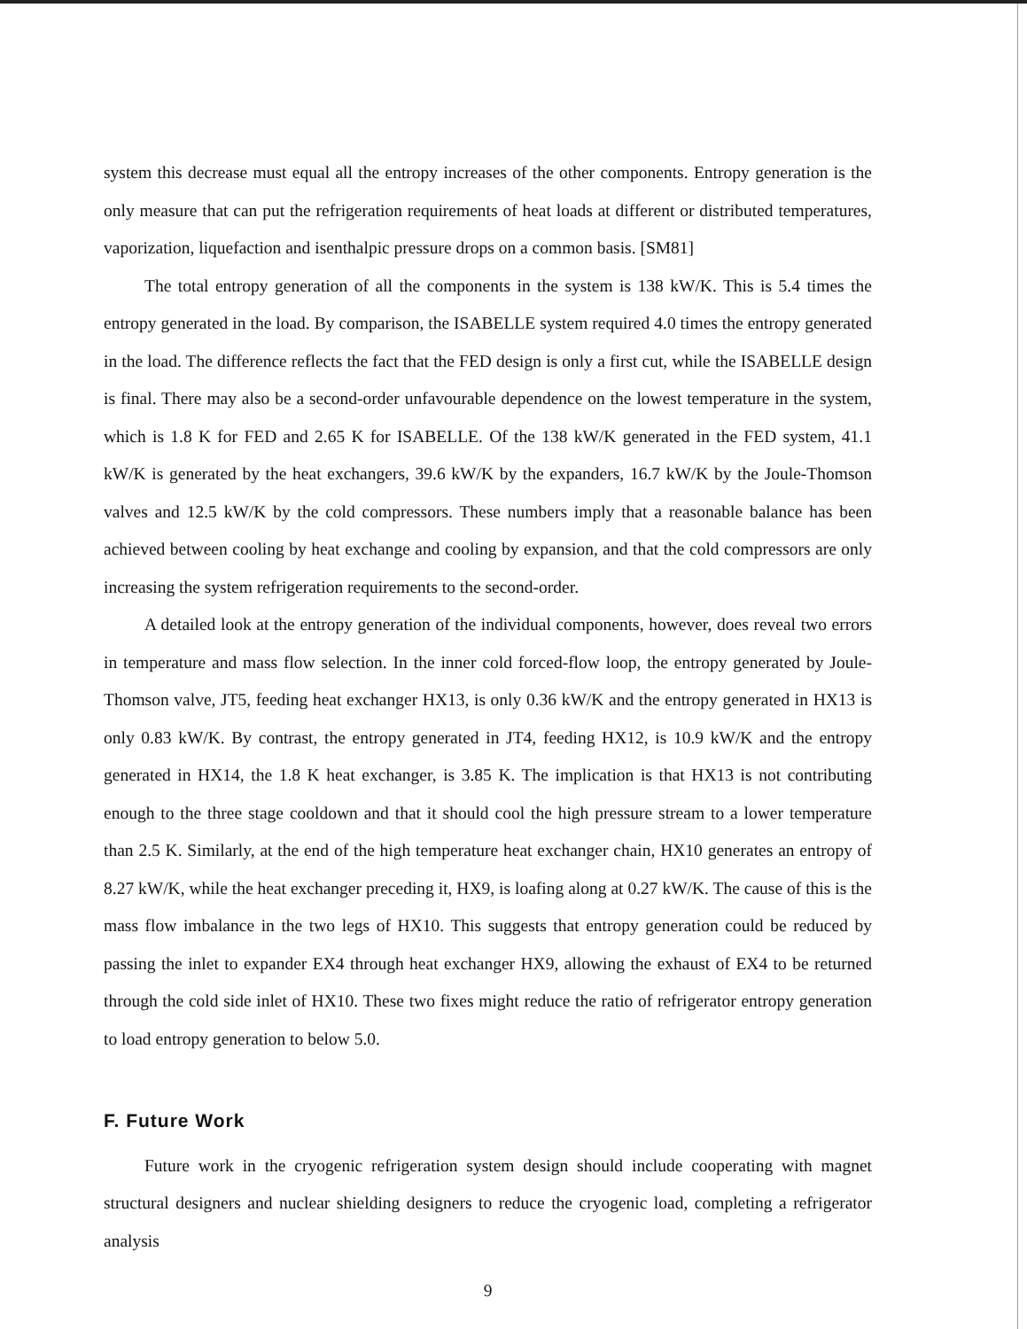system this decrease must equal all the entropy increases of the other components. Entropy generation is the only measure that can put the refrigeration requirements of heat loads at different or distributed temperatures, vaporization, liquefaction and isenthalpic pressure drops on a common basis. [SM81]
The total entropy generation of all the components in the system is 138 kW/K. This is 5.4 times the entropy generated in the load. By comparison, the ISABELLE system required 4.0 times the entropy generated in the load. The difference reflects the fact that the FED design is only a first cut, while the ISABELLE design is final. There may also be a second-order unfavourable dependence on the lowest temperature in the system, which is 1.8 K for FED and 2.65 K for ISABELLE. Of the 138 kW/K generated in the FED system, 41.1 kW/K is generated by the heat exchangers, 39.6 kW/K by the expanders, 16.7 kW/K by the Joule-Thomson valves and 12.5 kW/K by the cold compressors. These numbers imply that a reasonable balance has been achieved between cooling by heat exchange and cooling by expansion, and that the cold compressors are only increasing the system refrigeration requirements to the second-order.
A detailed look at the entropy generation of the individual components, however, does reveal two errors in temperature and mass flow selection. In the inner cold forced-flow loop, the entropy generated by Joule-Thomson valve, JT5, feeding heat exchanger HX13, is only 0.36 kW/K and the entropy generated in HX13 is only 0.83 kW/K. By contrast, the entropy generated in JT4, feeding HX12, is 10.9 kW/K and the entropy generated in HX14, the 1.8 K heat exchanger, is 3.85 K. The implication is that HX13 is not contributing enough to the three stage cooldown and that it should cool the high pressure stream to a lower temperature than 2.5 K. Similarly, at the end of the high temperature heat exchanger chain, HX10 generates an entropy of 8.27 kW/K, while the heat exchanger preceding it, HX9, is loafing along at 0.27 kW/K. The cause of this is the mass flow imbalance in the two legs of HX10. This suggests that entropy generation could be reduced by passing the inlet to expander EX4 through heat exchanger HX9, allowing the exhaust of EX4 to be returned through the cold side inlet of HX10. These two fixes might reduce the ratio of refrigerator entropy generation to load entropy generation to below 5.0.
F. Future Work
Future work in the cryogenic refrigeration system design should include cooperating with magnet structural designers and nuclear shielding designers to reduce the cryogenic load, completing a refrigerator analysis
9